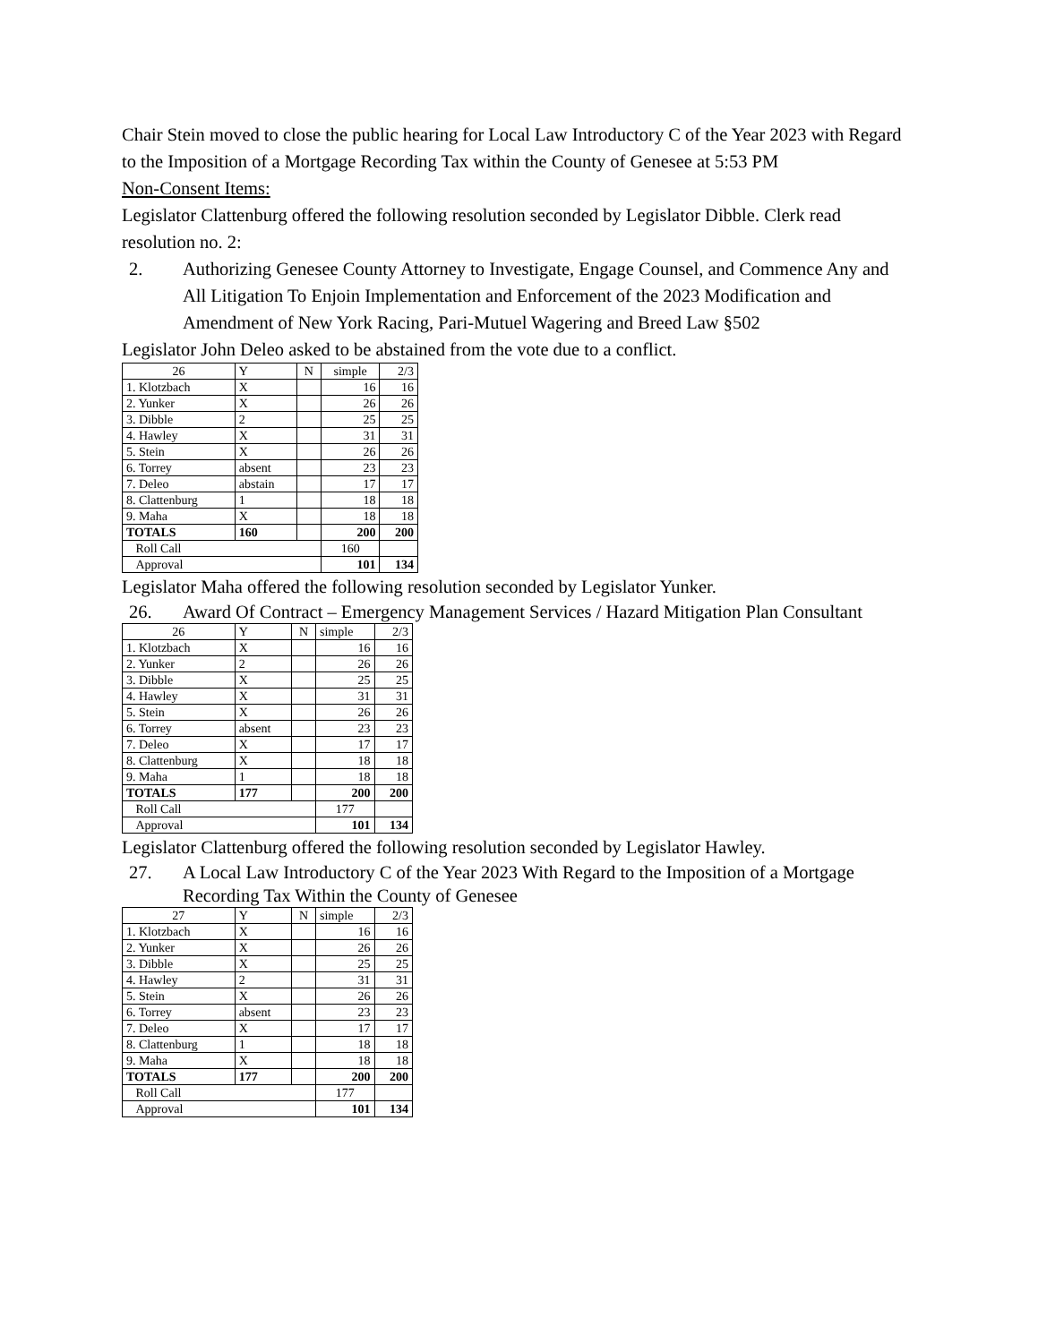Chair Stein moved to close the public hearing for Local Law Introductory C of the Year 2023 with Regard to the Imposition of a Mortgage Recording Tax within the County of Genesee at 5:53 PM
Non-Consent Items:
Legislator Clattenburg offered the following resolution seconded by Legislator Dibble. Clerk read resolution no. 2:
2. Authorizing Genesee County Attorney to Investigate, Engage Counsel, and Commence Any and All Litigation To Enjoin Implementation and Enforcement of the 2023 Modification and Amendment of New York Racing, Pari-Mutuel Wagering and Breed Law §502
Legislator John Deleo asked to be abstained from the vote due to a conflict.
| 26 | Y | N | simple | 2/3 |
| 1. Klotzbach | X | | 16 | 16 |
| 2. Yunker | X | | 26 | 26 |
| 3. Dibble | 2 | | 25 | 25 |
| 4. Hawley | X | | 31 | 31 |
| 5. Stein | X | | 26 | 26 |
| 6. Torrey | absent | | 23 | 23 |
| 7. Deleo | abstain | | 17 | 17 |
| 8. Clattenburg | 1 | | 18 | 18 |
| 9. Maha | X | | 18 | 18 |
| TOTALS | 160 | | 200 | 200 |
| Roll Call | | | 160 | |
| Approval | | | 101 | 134 |
Legislator Maha offered the following resolution seconded by Legislator Yunker.
26. Award Of Contract – Emergency Management Services / Hazard Mitigation Plan Consultant
| 26 | Y | N | simple | 2/3 |
| 1. Klotzbach | X | | 16 | 16 |
| 2. Yunker | 2 | | 26 | 26 |
| 3. Dibble | X | | 25 | 25 |
| 4. Hawley | X | | 31 | 31 |
| 5. Stein | X | | 26 | 26 |
| 6. Torrey | absent | | 23 | 23 |
| 7. Deleo | X | | 17 | 17 |
| 8. Clattenburg | X | | 18 | 18 |
| 9. Maha | 1 | | 18 | 18 |
| TOTALS | 177 | | 200 | 200 |
| Roll Call | | | 177 | |
| Approval | | | 101 | 134 |
Legislator Clattenburg offered the following resolution seconded by Legislator Hawley.
27. A Local Law Introductory C of the Year 2023 With Regard to the Imposition of a Mortgage Recording Tax Within the County of Genesee
| 27 | Y | N | simple | 2/3 |
| 1. Klotzbach | X | | 16 | 16 |
| 2. Yunker | X | | 26 | 26 |
| 3. Dibble | X | | 25 | 25 |
| 4. Hawley | 2 | | 31 | 31 |
| 5. Stein | X | | 26 | 26 |
| 6. Torrey | absent | | 23 | 23 |
| 7. Deleo | X | | 17 | 17 |
| 8. Clattenburg | 1 | | 18 | 18 |
| 9. Maha | X | | 18 | 18 |
| TOTALS | 177 | | 200 | 200 |
| Roll Call | | | 177 | |
| Approval | | | 101 | 134 |